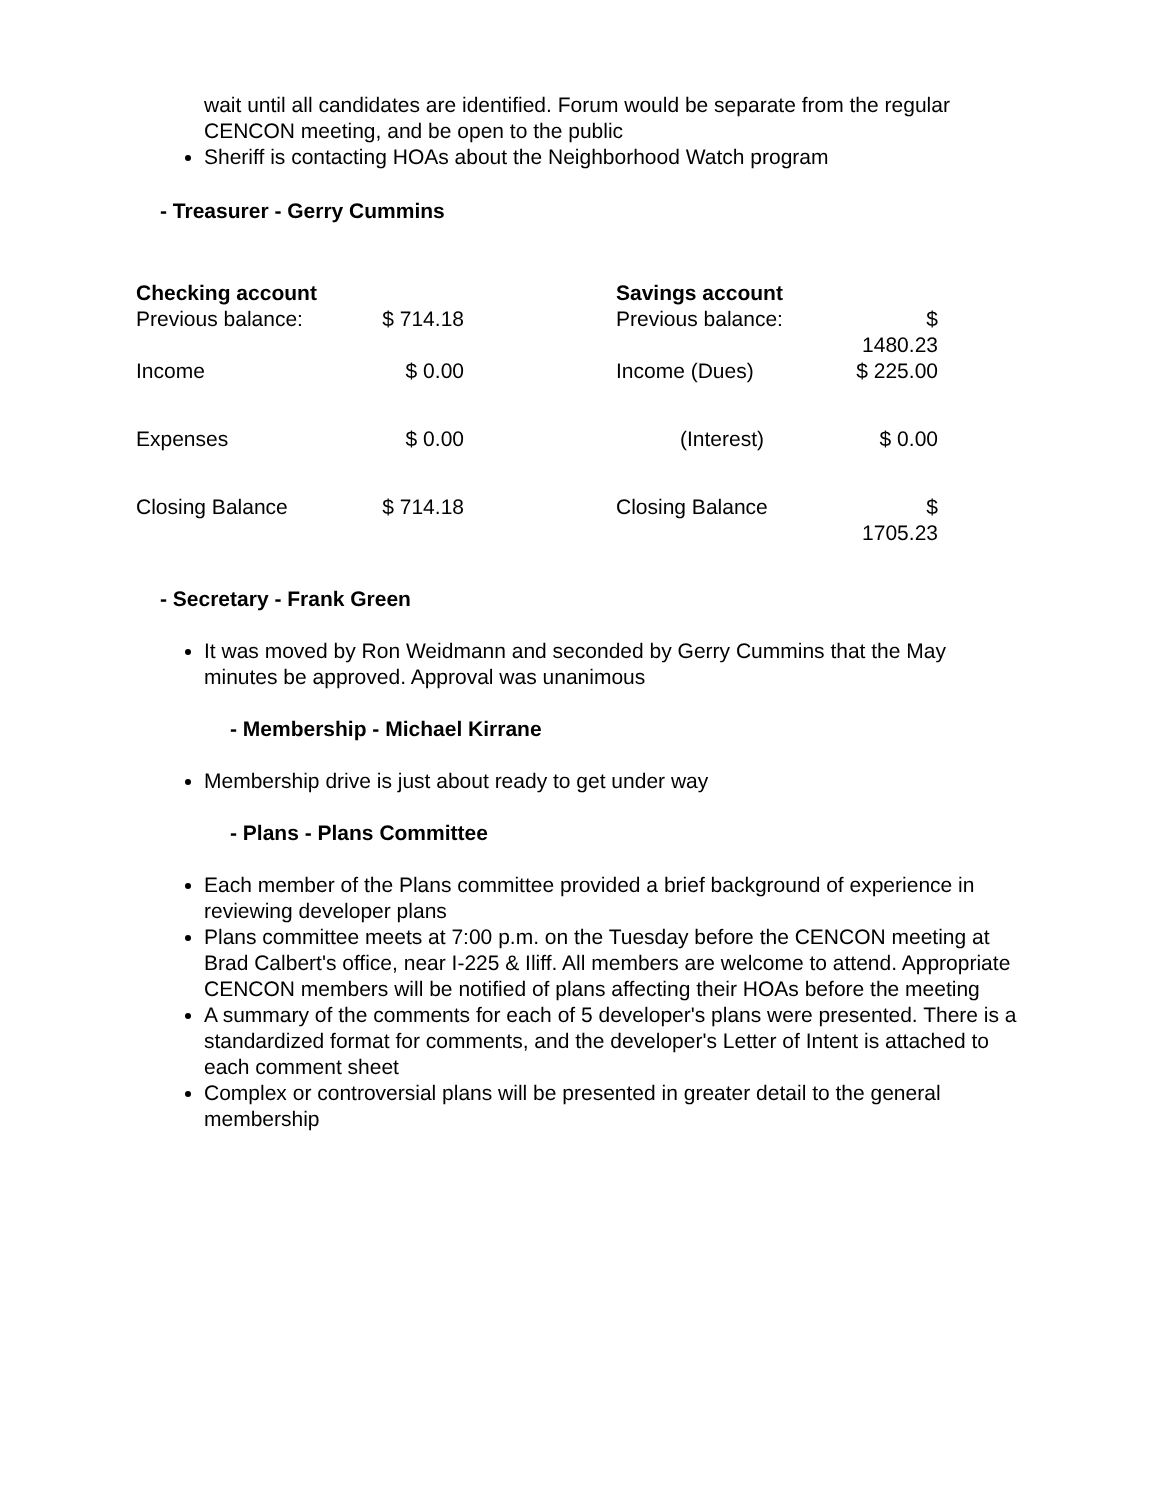wait until all candidates are identified. Forum would be separate from the regular CENCON meeting, and be open to the public
Sheriff is contacting HOAs about the Neighborhood Watch program
- Treasurer - Gerry Cummins
| Checking account Previous balance: | $ 714.18 | | Savings account Previous balance: | $ 1480.23 |
| Income | $ 0.00 | | Income (Dues) | $ 225.00 |
| Expenses | $ 0.00 | | (Interest) | $ 0.00 |
| Closing Balance | $ 714.18 | | Closing Balance | $ 1705.23 |
- Secretary - Frank Green
It was moved by Ron Weidmann and seconded by Gerry Cummins that the May minutes be approved. Approval was unanimous
- Membership - Michael Kirrane
Membership drive is just about ready to get under way
- Plans - Plans Committee
Each member of the Plans committee provided a brief background of experience in reviewing developer plans
Plans committee meets at 7:00 p.m. on the Tuesday before the CENCON meeting at Brad Calbert's office, near I-225 & Iliff. All members are welcome to attend. Appropriate CENCON members will be notified of plans affecting their HOAs before the meeting
A summary of the comments for each of 5 developer's plans were presented. There is a standardized format for comments, and the developer's Letter of Intent is attached to each comment sheet
Complex or controversial plans will be presented in greater detail to the general membership